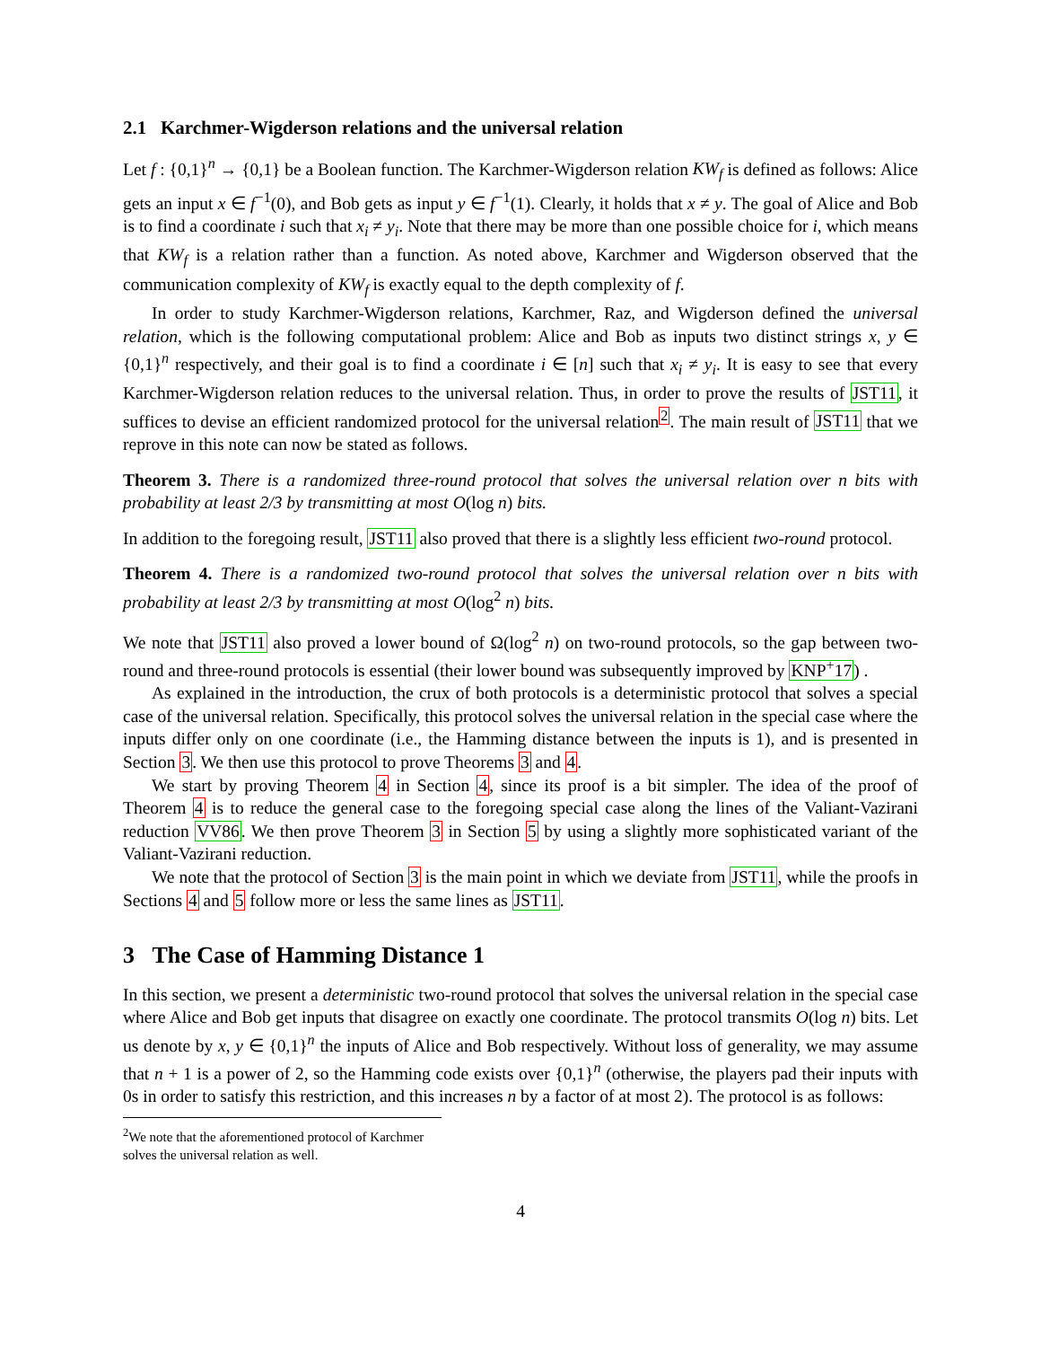2.1 Karchmer-Wigderson relations and the universal relation
Let f : {0,1}<sup>n</sup> → {0,1} be a Boolean function. The Karchmer-Wigderson relation KW<sub>f</sub> is defined as follows: Alice gets an input x ∈ f<sup>−1</sup>(0), and Bob gets as input y ∈ f<sup>−1</sup>(1). Clearly, it holds that x ≠ y. The goal of Alice and Bob is to find a coordinate i such that x<sub>i</sub> ≠ y<sub>i</sub>. Note that there may be more than one possible choice for i, which means that KW<sub>f</sub> is a relation rather than a function. As noted above, Karchmer and Wigderson observed that the communication complexity of KW<sub>f</sub> is exactly equal to the depth complexity of f.
In order to study Karchmer-Wigderson relations, Karchmer, Raz, and Wigderson defined the universal relation, which is the following computational problem: Alice and Bob as inputs two distinct strings x, y ∈ {0,1}<sup>n</sup> respectively, and their goal is to find a coordinate i ∈ [n] such that x<sub>i</sub> ≠ y<sub>i</sub>. It is easy to see that every Karchmer-Wigderson relation reduces to the universal relation. Thus, in order to prove the results of JST11, it suffices to devise an efficient randomized protocol for the universal relation<sup>2</sup>. The main result of JST11 that we reprove in this note can now be stated as follows.
Theorem 3. There is a randomized three-round protocol that solves the universal relation over n bits with probability at least 2/3 by transmitting at most O(log n) bits.
In addition to the foregoing result, JST11 also proved that there is a slightly less efficient two-round protocol.
Theorem 4. There is a randomized two-round protocol that solves the universal relation over n bits with probability at least 2/3 by transmitting at most O(log<sup>2</sup> n) bits.
We note that JST11 also proved a lower bound of Ω(log<sup>2</sup> n) on two-round protocols, so the gap between two-round and three-round protocols is essential (their lower bound was subsequently improved by KNP<sup>+</sup>17) .
As explained in the introduction, the crux of both protocols is a deterministic protocol that solves a special case of the universal relation. Specifically, this protocol solves the universal relation in the special case where the inputs differ only on one coordinate (i.e., the Hamming distance between the inputs is 1), and is presented in Section 3. We then use this protocol to prove Theorems 3 and 4.
We start by proving Theorem 4 in Section 4, since its proof is a bit simpler. The idea of the proof of Theorem 4 is to reduce the general case to the foregoing special case along the lines of the Valiant-Vazirani reduction VV86. We then prove Theorem 3 in Section 5 by using a slightly more sophisticated variant of the Valiant-Vazirani reduction.
We note that the protocol of Section 3 is the main point in which we deviate from JST11, while the proofs in Sections 4 and 5 follow more or less the same lines as JST11.
3 The Case of Hamming Distance 1
In this section, we present a deterministic two-round protocol that solves the universal relation in the special case where Alice and Bob get inputs that disagree on exactly one coordinate. The protocol transmits O(log n) bits. Let us denote by x, y ∈ {0,1}<sup>n</sup> the inputs of Alice and Bob respectively. Without loss of generality, we may assume that n + 1 is a power of 2, so the Hamming code exists over {0,1}<sup>n</sup> (otherwise, the players pad their inputs with 0s in order to satisfy this restriction, and this increases n by a factor of at most 2). The protocol is as follows:
<sup>2</sup> We note that the aforementioned protocol of Karchmer solves the universal relation as well.
4